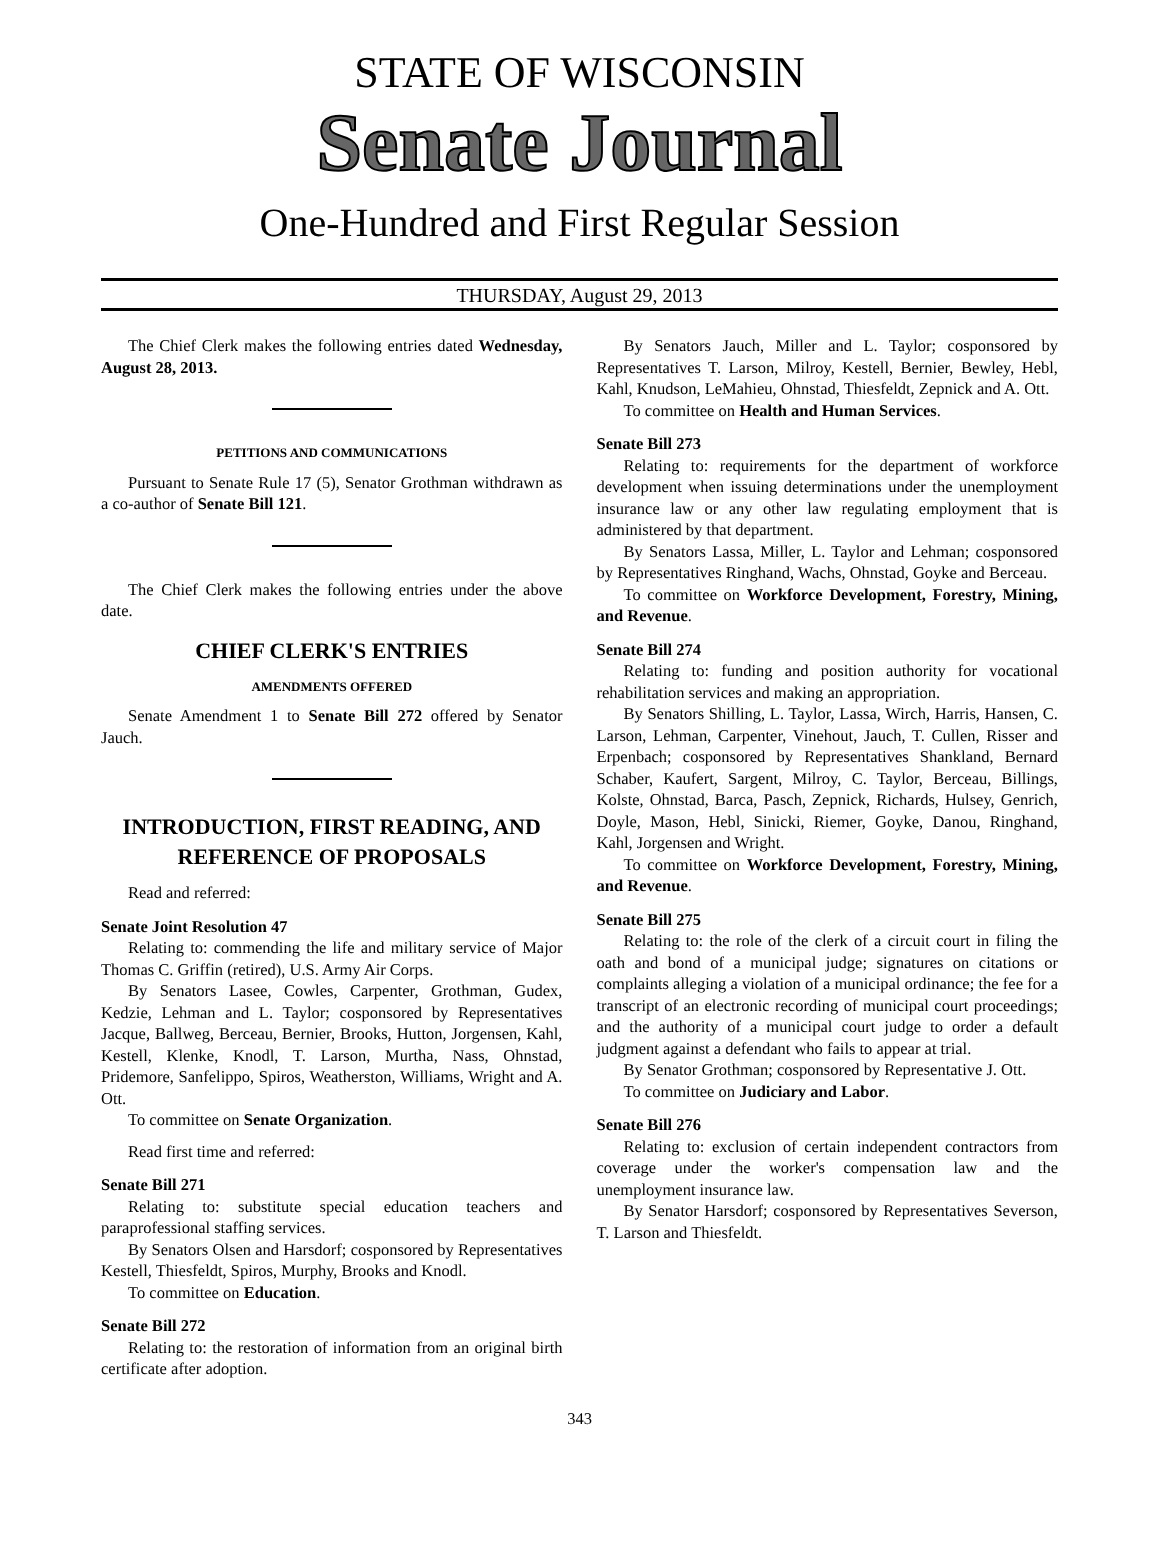STATE OF WISCONSIN
Senate Journal
One-Hundred and First Regular Session
THURSDAY, August 29, 2013
The Chief Clerk makes the following entries dated Wednesday, August 28, 2013.
PETITIONS AND COMMUNICATIONS
Pursuant to Senate Rule 17 (5), Senator Grothman withdrawn as a co-author of Senate Bill 121.
The Chief Clerk makes the following entries under the above date.
CHIEF CLERK'S ENTRIES
AMENDMENTS OFFERED
Senate Amendment 1 to Senate Bill 272 offered by Senator Jauch.
INTRODUCTION, FIRST READING, AND REFERENCE OF PROPOSALS
Read and referred:
Senate Joint Resolution 47
Relating to: commending the life and military service of Major Thomas C. Griffin (retired), U.S. Army Air Corps.
By Senators Lasee, Cowles, Carpenter, Grothman, Gudex, Kedzie, Lehman and L. Taylor; cosponsored by Representatives Jacque, Ballweg, Berceau, Bernier, Brooks, Hutton, Jorgensen, Kahl, Kestell, Klenke, Knodl, T. Larson, Murtha, Nass, Ohnstad, Pridemore, Sanfelippo, Spiros, Weatherston, Williams, Wright and A. Ott.
To committee on Senate Organization.
Read first time and referred:
Senate Bill 271
Relating to: substitute special education teachers and paraprofessional staffing services.
By Senators Olsen and Harsdorf; cosponsored by Representatives Kestell, Thiesfeldt, Spiros, Murphy, Brooks and Knodl.
To committee on Education.
Senate Bill 272
Relating to: the restoration of information from an original birth certificate after adoption.
By Senators Jauch, Miller and L. Taylor; cosponsored by Representatives T. Larson, Milroy, Kestell, Bernier, Bewley, Hebl, Kahl, Knudson, LeMahieu, Ohnstad, Thiesfeldt, Zepnick and A. Ott.
To committee on Health and Human Services.
Senate Bill 273
Relating to: requirements for the department of workforce development when issuing determinations under the unemployment insurance law or any other law regulating employment that is administered by that department.
By Senators Lassa, Miller, L. Taylor and Lehman; cosponsored by Representatives Ringhand, Wachs, Ohnstad, Goyke and Berceau.
To committee on Workforce Development, Forestry, Mining, and Revenue.
Senate Bill 274
Relating to: funding and position authority for vocational rehabilitation services and making an appropriation.
By Senators Shilling, L. Taylor, Lassa, Wirch, Harris, Hansen, C. Larson, Lehman, Carpenter, Vinehout, Jauch, T. Cullen, Risser and Erpenbach; cosponsored by Representatives Shankland, Bernard Schaber, Kaufert, Sargent, Milroy, C. Taylor, Berceau, Billings, Kolste, Ohnstad, Barca, Pasch, Zepnick, Richards, Hulsey, Genrich, Doyle, Mason, Hebl, Sinicki, Riemer, Goyke, Danou, Ringhand, Kahl, Jorgensen and Wright.
To committee on Workforce Development, Forestry, Mining, and Revenue.
Senate Bill 275
Relating to: the role of the clerk of a circuit court in filing the oath and bond of a municipal judge; signatures on citations or complaints alleging a violation of a municipal ordinance; the fee for a transcript of an electronic recording of municipal court proceedings; and the authority of a municipal court judge to order a default judgment against a defendant who fails to appear at trial.
By Senator Grothman; cosponsored by Representative J. Ott.
To committee on Judiciary and Labor.
Senate Bill 276
Relating to: exclusion of certain independent contractors from coverage under the worker's compensation law and the unemployment insurance law.
By Senator Harsdorf; cosponsored by Representatives Severson, T. Larson and Thiesfeldt.
343